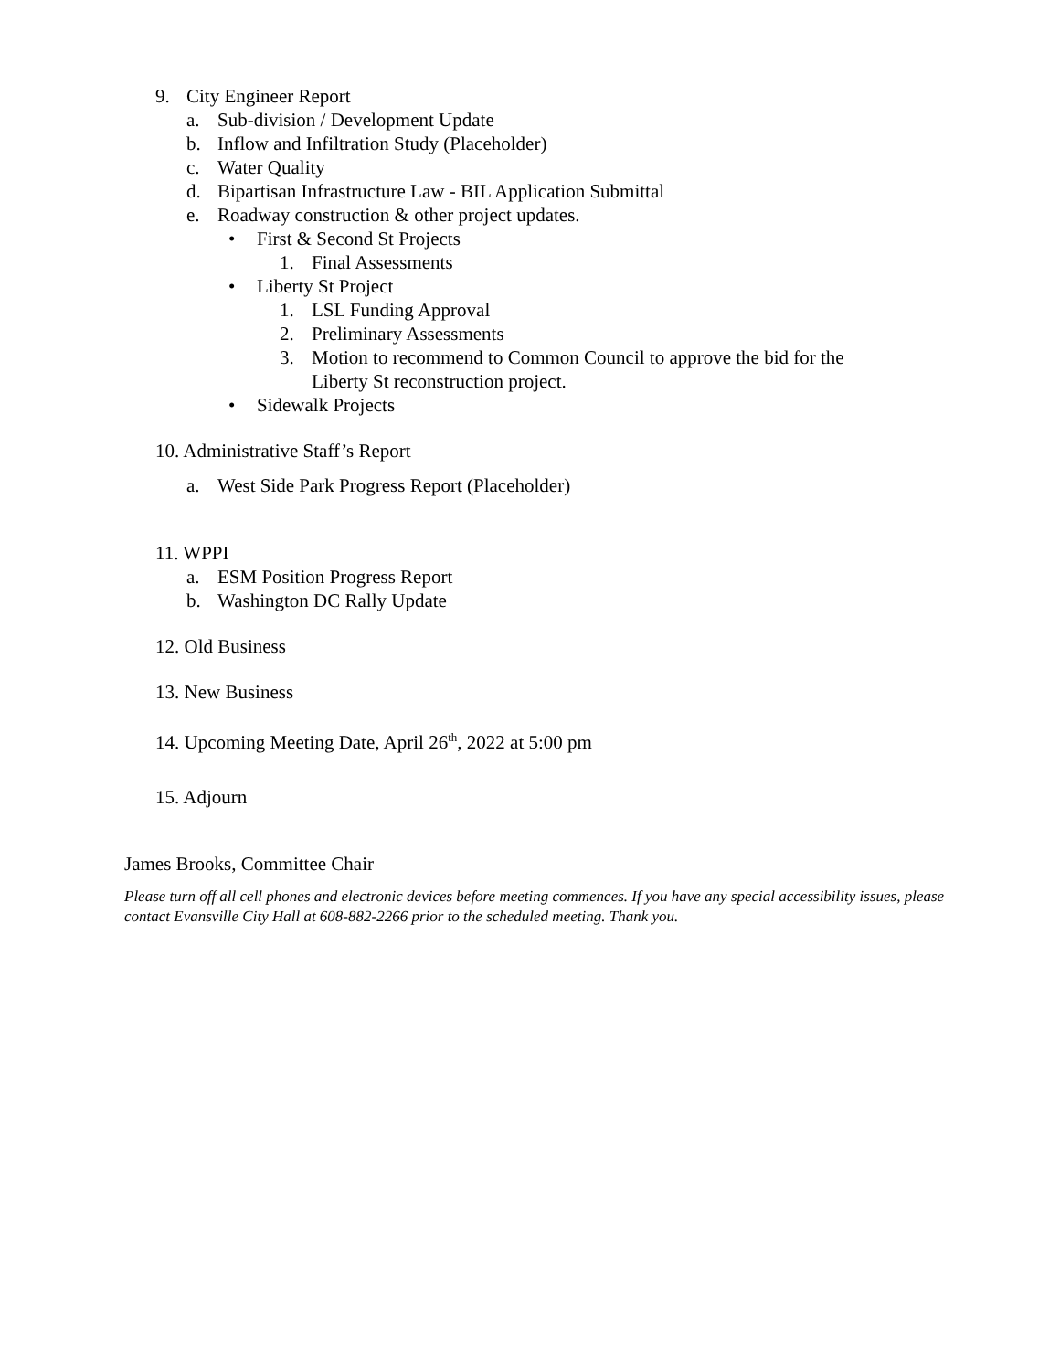9. City Engineer Report
a. Sub-division / Development Update
b. Inflow and Infiltration Study (Placeholder)
c. Water Quality
d. Bipartisan Infrastructure Law - BIL Application Submittal
e. Roadway construction & other project updates.
• First & Second St Projects
1. Final Assessments
• Liberty St Project
1. LSL Funding Approval
2. Preliminary Assessments
3. Motion to recommend to Common Council to approve the bid for the
Liberty St reconstruction project.
• Sidewalk Projects
10. Administrative Staff’s Report
a. West Side Park Progress Report (Placeholder)
11. WPPI
a. ESM Position Progress Report
b. Washington DC Rally Update
12. Old Business
13. New Business
14. Upcoming Meeting Date, April 26<sup>th</sup>, 2022 at 5:00 pm
15. Adjourn
James Brooks, Committee Chair
Please turn off all cell phones and electronic devices before meeting commences. If you have any special accessibility issues, please contact Evansville City Hall at 608-882-2266 prior to the scheduled meeting. Thank you.